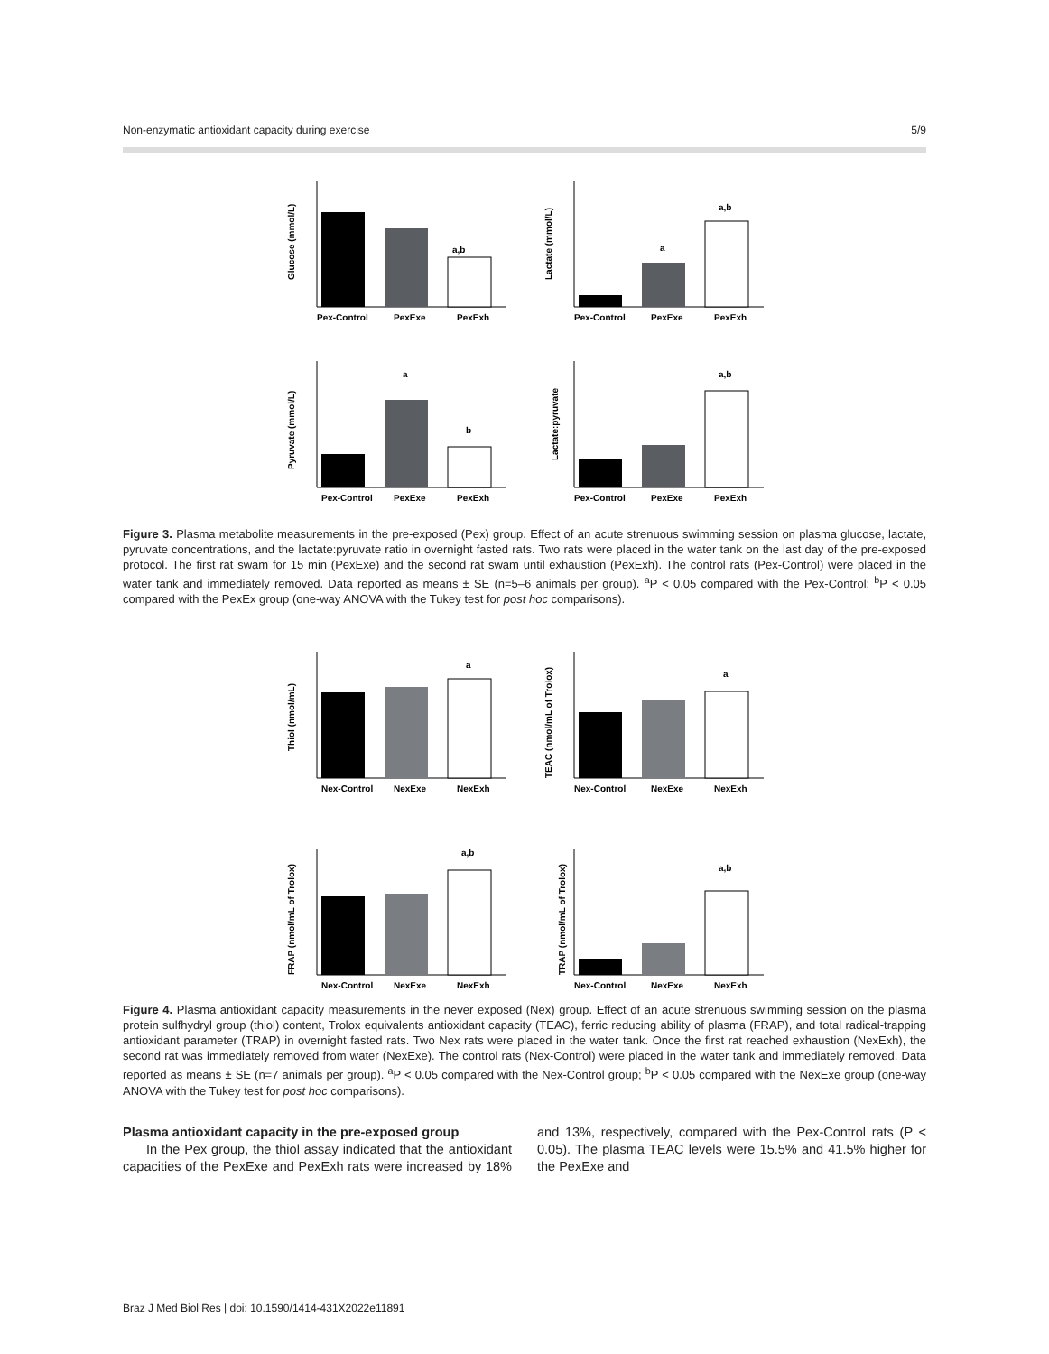Non-enzymatic antioxidant capacity during exercise 5/9
a,b
Pex-Control
PexExe
PexExh
Glucose (mmol/L)
a
a,b
Pex-Control
PexExe
PexExh
Lactate (mmol/L)
a
b
Pex-Control
PexExe
PexExh
Pyruvate (mmol/L)
a,b
Pex-Control
PexExe
PexExh
Lactate:pyruvate
Figure 3. Plasma metabolite measurements in the pre-exposed (Pex) group. Effect of an acute strenuous swimming session on plasma glucose, lactate, pyruvate concentrations, and the lactate:pyruvate ratio in overnight fasted rats. Two rats were placed in the water tank on the last day of the pre-exposed protocol. The first rat swam for 15 min (PexExe) and the second rat swam until exhaustion (PexExh). The control rats (Pex-Control) were placed in the water tank and immediately removed. Data reported as means ± SE (n=5–6 animals per group). <sup>a</sup>P < 0.05 compared with the Pex-Control; <sup>b</sup>P < 0.05 compared with the PexEx group (one-way ANOVA with the Tukey test for post hoc comparisons).
a
Nex-Control
NexExe
NexExh
Thiol (nmol/mL)
a
Nex-Control
NexExe
NexExh
TEAC (nmol/mL of Trolox)
a,b
Nex-Control
NexExe
NexExh
FRAP (nmol/mL of Trolox)
a,b
Nex-Control
NexExe
NexExh
TRAP (nmol/mL of Trolox)
Figure 4. Plasma antioxidant capacity measurements in the never exposed (Nex) group. Effect of an acute strenuous swimming session on the plasma protein sulfhydryl group (thiol) content, Trolox equivalents antioxidant capacity (TEAC), ferric reducing ability of plasma (FRAP), and total radical-trapping antioxidant parameter (TRAP) in overnight fasted rats. Two Nex rats were placed in the water tank. Once the first rat reached exhaustion (NexExh), the second rat was immediately removed from water (NexExe). The control rats (Nex-Control) were placed in the water tank and immediately removed. Data reported as means ± SE (n=7 animals per group). <sup>a</sup>P < 0.05 compared with the Nex-Control group; <sup>b</sup>P < 0.05 compared with the NexExe group (one-way ANOVA with the Tukey test for post hoc comparisons).
Plasma antioxidant capacity in the pre-exposed group
In the Pex group, the thiol assay indicated that the antioxidant capacities of the PexExe and PexExh rats were increased by 18% and 13%, respectively, compared with the Pex-Control rats (P < 0.05). The plasma TEAC levels were 15.5% and 41.5% higher for the PexExe and
Braz J Med Biol Res | doi: 10.1590/1414-431X2022e11891